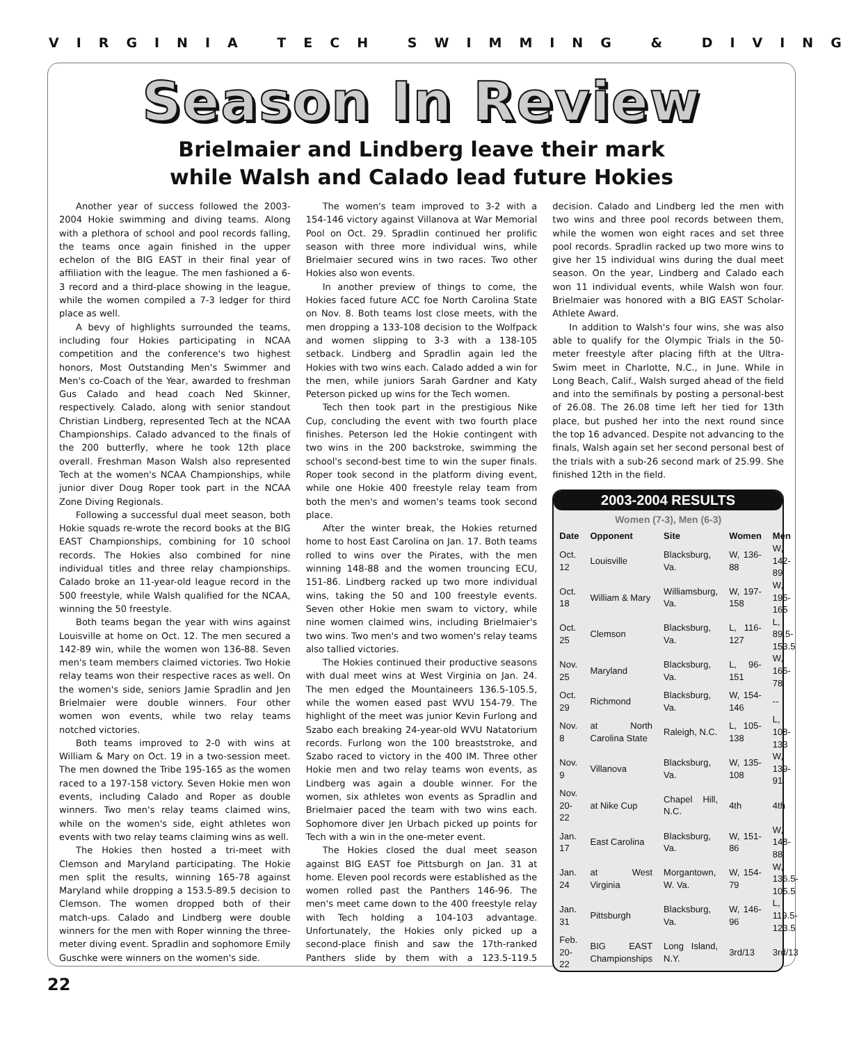VIRGINIA TECH SWIMMING & DIVING
Season In Review
Brielmaier and Lindberg leave their mark
while Walsh and Calado lead future Hokies
Another year of success followed the 2003-2004 Hokie swimming and diving teams. Along with a plethora of school and pool records falling, the teams once again finished in the upper echelon of the BIG EAST in their final year of affiliation with the league. The men fashioned a 6-3 record and a third-place showing in the league, while the women compiled a 7-3 ledger for third place as well.
A bevy of highlights surrounded the teams, including four Hokies participating in NCAA competition and the conference's two highest honors, Most Outstanding Men's Swimmer and Men's co-Coach of the Year, awarded to freshman Gus Calado and head coach Ned Skinner, respectively. Calado, along with senior standout Christian Lindberg, represented Tech at the NCAA Championships. Calado advanced to the finals of the 200 butterfly, where he took 12th place overall. Freshman Mason Walsh also represented Tech at the women's NCAA Championships, while junior diver Doug Roper took part in the NCAA Zone Diving Regionals.
Following a successful dual meet season, both Hokie squads re-wrote the record books at the BIG EAST Championships, combining for 10 school records. The Hokies also combined for nine individual titles and three relay championships. Calado broke an 11-year-old league record in the 500 freestyle, while Walsh qualified for the NCAA, winning the 50 freestyle.
Both teams began the year with wins against Louisville at home on Oct. 12. The men secured a 142-89 win, while the women won 136-88. Seven men's team members claimed victories. Two Hokie relay teams won their respective races as well. On the women's side, seniors Jamie Spradlin and Jen Brielmaier were double winners. Four other women won events, while two relay teams notched victories.
Both teams improved to 2-0 with wins at William & Mary on Oct. 19 in a two-session meet. The men downed the Tribe 195-165 as the women raced to a 197-158 victory. Seven Hokie men won events, including Calado and Roper as double winners. Two men's relay teams claimed wins, while on the women's side, eight athletes won events with two relay teams claiming wins as well.
The Hokies then hosted a tri-meet with Clemson and Maryland participating. The Hokie men split the results, winning 165-78 against Maryland while dropping a 153.5-89.5 decision to Clemson. The women dropped both of their match-ups. Calado and Lindberg were double winners for the men with Roper winning the three-meter diving event. Spradlin and sophomore Emily Guschke were winners on the women's side.
The women's team improved to 3-2 with a 154-146 victory against Villanova at War Memorial Pool on Oct. 29. Spradlin continued her prolific season with three more individual wins, while Brielmaier secured wins in two races. Two other Hokies also won events.
In another preview of things to come, the Hokies faced future ACC foe North Carolina State on Nov. 8. Both teams lost close meets, with the men dropping a 133-108 decision to the Wolfpack and women slipping to 3-3 with a 138-105 setback. Lindberg and Spradlin again led the Hokies with two wins each. Calado added a win for the men, while juniors Sarah Gardner and Katy Peterson picked up wins for the Tech women.
Tech then took part in the prestigious Nike Cup, concluding the event with two fourth place finishes. Peterson led the Hokie contingent with two wins in the 200 backstroke, swimming the school's second-best time to win the super finals. Roper took second in the platform diving event, while one Hokie 400 freestyle relay team from both the men's and women's teams took second place.
After the winter break, the Hokies returned home to host East Carolina on Jan. 17. Both teams rolled to wins over the Pirates, with the men winning 148-88 and the women trouncing ECU, 151-86. Lindberg racked up two more individual wins, taking the 50 and 100 freestyle events. Seven other Hokie men swam to victory, while nine women claimed wins, including Brielmaier's two wins. Two men's and two women's relay teams also tallied victories.
The Hokies continued their productive seasons with dual meet wins at West Virginia on Jan. 24. The men edged the Mountaineers 136.5-105.5, while the women eased past WVU 154-79. The highlight of the meet was junior Kevin Furlong and Szabo each breaking 24-year-old WVU Natatorium records. Furlong won the 100 breaststroke, and Szabo raced to victory in the 400 IM. Three other Hokie men and two relay teams won events, as Lindberg was again a double winner. For the women, six athletes won events as Spradlin and Brielmaier paced the team with two wins each. Sophomore diver Jen Urbach picked up points for Tech with a win in the one-meter event.
The Hokies closed the dual meet season against BIG EAST foe Pittsburgh on Jan. 31 at home. Eleven pool records were established as the women rolled past the Panthers 146-96. The men's meet came down to the 400 freestyle relay with Tech holding a 104-103 advantage. Unfortunately, the Hokies only picked up a second-place finish and saw the 17th-ranked Panthers slide by them with a 123.5-119.5 decision. Calado and Lindberg led the men with two wins and three pool records between them, while the women won eight races and set three pool records. Spradlin racked up two more wins to give her 15 individual wins during the dual meet season. On the year, Lindberg and Calado each won 11 individual events, while Walsh won four. Brielmaier was honored with a BIG EAST Scholar-Athlete Award.
In addition to Walsh's four wins, she was also able to qualify for the Olympic Trials in the 50-meter freestyle after placing fifth at the Ultra-Swim meet in Charlotte, N.C., in June. While in Long Beach, Calif., Walsh surged ahead of the field and into the semifinals by posting a personal-best of 26.08. The 26.08 time left her tied for 13th place, but pushed her into the next round since the top 16 advanced. Despite not advancing to the finals, Walsh again set her second personal best of the trials with a sub-26 second mark of 25.99. She finished 12th in the field.
2003-2004 RESULTS
Women (7-3), Men (6-3)
| Date | Opponent | Site | Women | Men |
| --- | --- | --- | --- | --- |
| Oct. 12 | Louisville | Blacksburg, Va. | W, 136-88 | W, 142-89 |
| Oct. 18 | William & Mary | Williamsburg, Va. | W, 197-158 | W, 195-165 |
| Oct. 25 | Clemson | Blacksburg, Va. | L, 116-127 | L, 89.5-153.5 |
| Nov. 25 | Maryland | Blacksburg, Va. | L, 96-151 | W, 165-78 |
| Oct. 29 | Richmond | Blacksburg, Va. | W, 154-146 | -- |
| Nov. 8 | at North Carolina State | Raleigh, N.C. | L, 105-138 | L, 108-133 |
| Nov. 9 | Villanova | Blacksburg, Va. | W, 135-108 | W, 139-91 |
| Nov. 20-22 | at Nike Cup | Chapel Hill, N.C. | 4th | 4th |
| Jan. 17 | East Carolina | Blacksburg, Va. | W, 151-86 | W, 148-88 |
| Jan. 24 | at West Virginia | Morgantown, W. Va. | W, 154-79 | W, 136.5-105.5 |
| Jan. 31 | Pittsburgh | Blacksburg, Va. | W, 146-96 | L, 119.5-123.5 |
| Feb. 20-22 | BIG EAST Championships | Long Island, N.Y. | 3rd/13 | 3rd/13 |
22